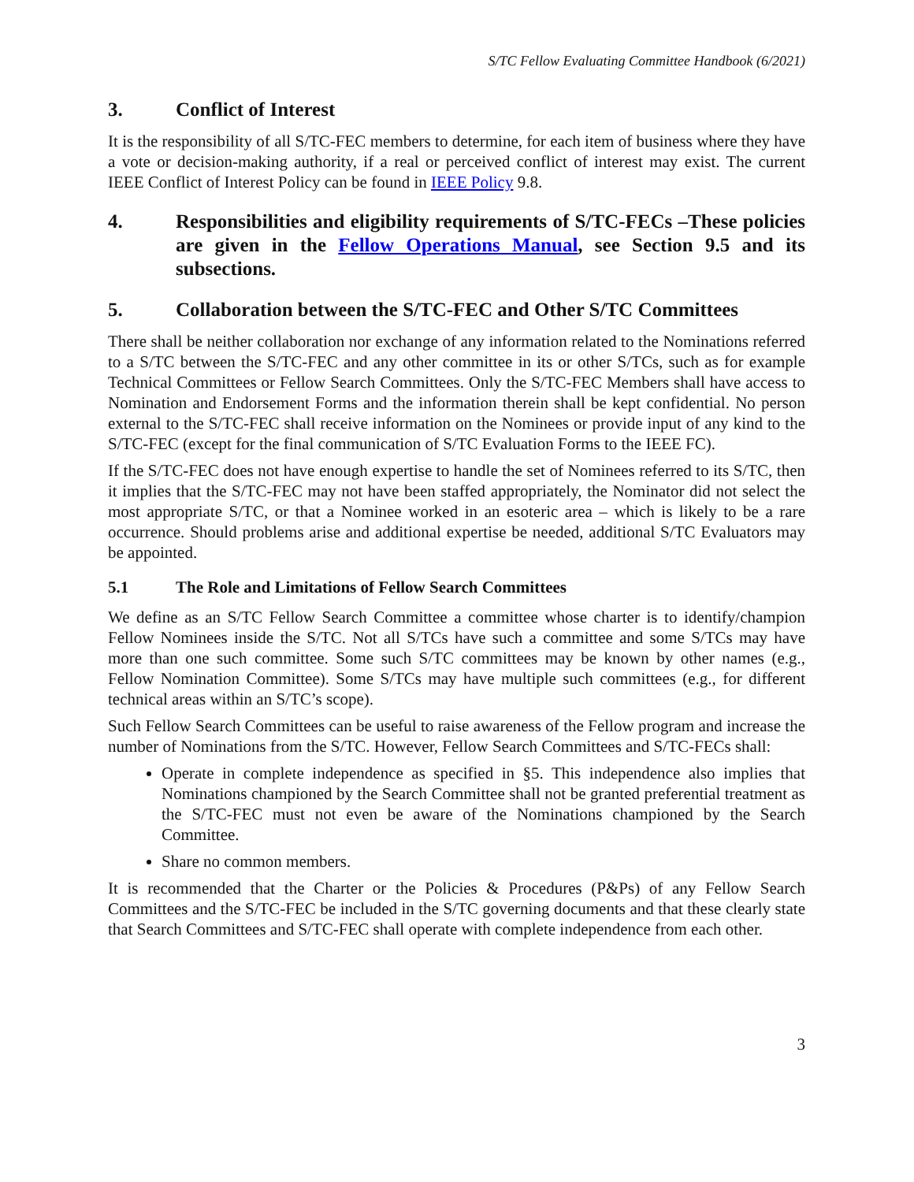S/TC Fellow Evaluating Committee Handbook (6/2021)
3. Conflict of Interest
It is the responsibility of all S/TC-FEC members to determine, for each item of business where they have a vote or decision-making authority, if a real or perceived conflict of interest may exist. The current IEEE Conflict of Interest Policy can be found in IEEE Policy 9.8.
4. Responsibilities and eligibility requirements of S/TC-FECs –These policies are given in the Fellow Operations Manual, see Section 9.5 and its subsections.
5. Collaboration between the S/TC-FEC and Other S/TC Committees
There shall be neither collaboration nor exchange of any information related to the Nominations referred to a S/TC between the S/TC-FEC and any other committee in its or other S/TCs, such as for example Technical Committees or Fellow Search Committees. Only the S/TC-FEC Members shall have access to Nomination and Endorsement Forms and the information therein shall be kept confidential. No person external to the S/TC-FEC shall receive information on the Nominees or provide input of any kind to the S/TC-FEC (except for the final communication of S/TC Evaluation Forms to the IEEE FC).
If the S/TC-FEC does not have enough expertise to handle the set of Nominees referred to its S/TC, then it implies that the S/TC-FEC may not have been staffed appropriately, the Nominator did not select the most appropriate S/TC, or that a Nominee worked in an esoteric area – which is likely to be a rare occurrence. Should problems arise and additional expertise be needed, additional S/TC Evaluators may be appointed.
5.1 The Role and Limitations of Fellow Search Committees
We define as an S/TC Fellow Search Committee a committee whose charter is to identify/champion Fellow Nominees inside the S/TC. Not all S/TCs have such a committee and some S/TCs may have more than one such committee. Some such S/TC committees may be known by other names (e.g., Fellow Nomination Committee). Some S/TCs may have multiple such committees (e.g., for different technical areas within an S/TC’s scope).
Such Fellow Search Committees can be useful to raise awareness of the Fellow program and increase the number of Nominations from the S/TC. However, Fellow Search Committees and S/TC-FECs shall:
Operate in complete independence as specified in §5. This independence also implies that Nominations championed by the Search Committee shall not be granted preferential treatment as the S/TC-FEC must not even be aware of the Nominations championed by the Search Committee.
Share no common members.
It is recommended that the Charter or the Policies & Procedures (P&Ps) of any Fellow Search Committees and the S/TC-FEC be included in the S/TC governing documents and that these clearly state that Search Committees and S/TC-FEC shall operate with complete independence from each other.
3